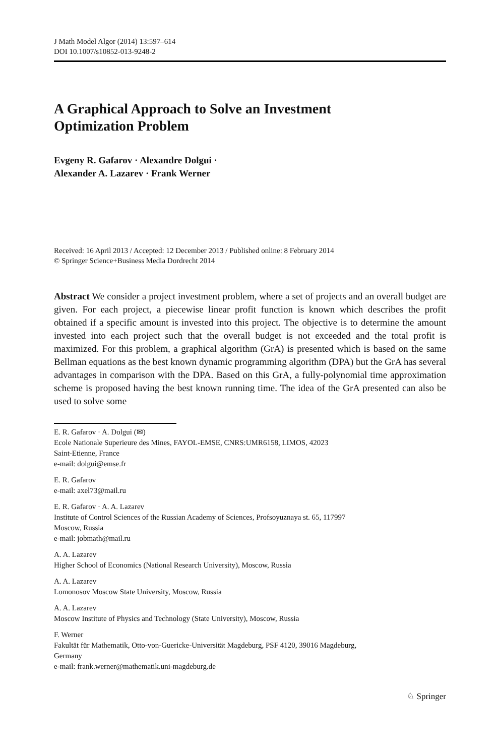J Math Model Algor (2014) 13:597–614
DOI 10.1007/s10852-013-9248-2
A Graphical Approach to Solve an Investment
Optimization Problem
Evgeny R. Gafarov · Alexandre Dolgui ·
Alexander A. Lazarev · Frank Werner
Received: 16 April 2013 / Accepted: 12 December 2013 / Published online: 8 February 2014
© Springer Science+Business Media Dordrecht 2014
Abstract We consider a project investment problem, where a set of projects and an overall budget are given. For each project, a piecewise linear profit function is known which describes the profit obtained if a specific amount is invested into this project. The objective is to determine the amount invested into each project such that the overall budget is not exceeded and the total profit is maximized. For this problem, a graphical algorithm (GrA) is presented which is based on the same Bellman equations as the best known dynamic programming algorithm (DPA) but the GrA has several advantages in comparison with the DPA. Based on this GrA, a fully-polynomial time approximation scheme is proposed having the best known running time. The idea of the GrA presented can also be used to solve some
E. R. Gafarov · A. Dolgui (✉)
Ecole Nationale Superieure des Mines, FAYOL-EMSE, CNRS:UMR6158, LIMOS, 42023
Saint-Etienne, France
e-mail: dolgui@emse.fr
E. R. Gafarov
e-mail: axel73@mail.ru
E. R. Gafarov · A. A. Lazarev
Institute of Control Sciences of the Russian Academy of Sciences, Profsoyuznaya st. 65, 117997
Moscow, Russia
e-mail: jobmath@mail.ru
A. A. Lazarev
Higher School of Economics (National Research University), Moscow, Russia
A. A. Lazarev
Lomonosov Moscow State University, Moscow, Russia
A. A. Lazarev
Moscow Institute of Physics and Technology (State University), Moscow, Russia
F. Werner
Fakultät für Mathematik, Otto-von-Guericke-Universität Magdeburg, PSF 4120, 39016 Magdeburg,
Germany
e-mail: frank.werner@mathematik.uni-magdeburg.de
♘ Springer